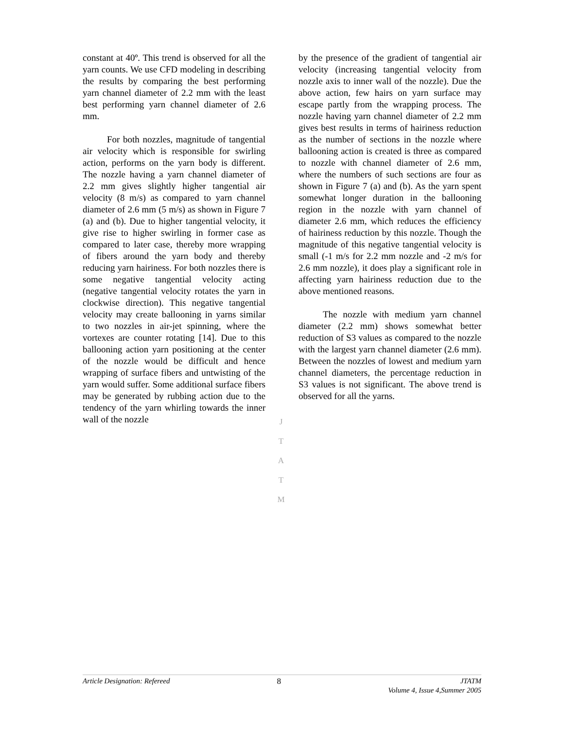constant at 40º. This trend is observed for all the yarn counts. We use CFD modeling in describing the results by comparing the best performing yarn channel diameter of 2.2 mm with the least best performing yarn channel diameter of 2.6 mm.
For both nozzles, magnitude of tangential air velocity which is responsible for swirling action, performs on the yarn body is different. The nozzle having a yarn channel diameter of 2.2 mm gives slightly higher tangential air velocity (8 m/s) as compared to yarn channel diameter of 2.6 mm (5 m/s) as shown in Figure 7 (a) and (b). Due to higher tangential velocity, it give rise to higher swirling in former case as compared to later case, thereby more wrapping of fibers around the yarn body and thereby reducing yarn hairiness. For both nozzles there is some negative tangential velocity acting (negative tangential velocity rotates the yarn in clockwise direction). This negative tangential velocity may create ballooning in yarns similar to two nozzles in air-jet spinning, where the vortexes are counter rotating [14]. Due to this ballooning action yarn positioning at the center of the nozzle would be difficult and hence wrapping of surface fibers and untwisting of the yarn would suffer. Some additional surface fibers may be generated by rubbing action due to the tendency of the yarn whirling towards the inner wall of the nozzle
by the presence of the gradient of tangential air velocity (increasing tangential velocity from nozzle axis to inner wall of the nozzle). Due the above action, few hairs on yarn surface may escape partly from the wrapping process. The nozzle having yarn channel diameter of 2.2 mm gives best results in terms of hairiness reduction as the number of sections in the nozzle where ballooning action is created is three as compared to nozzle with channel diameter of 2.6 mm, where the numbers of such sections are four as shown in Figure 7 (a) and (b). As the yarn spent somewhat longer duration in the ballooning region in the nozzle with yarn channel of diameter 2.6 mm, which reduces the efficiency of hairiness reduction by this nozzle. Though the magnitude of this negative tangential velocity is small (-1 m/s for 2.2 mm nozzle and -2 m/s for 2.6 mm nozzle), it does play a significant role in affecting yarn hairiness reduction due to the above mentioned reasons.
The nozzle with medium yarn channel diameter (2.2 mm) shows somewhat better reduction of S3 values as compared to the nozzle with the largest yarn channel diameter (2.6 mm). Between the nozzles of lowest and medium yarn channel diameters, the percentage reduction in S3 values is not significant. The above trend is observed for all the yarns.
J
T
A
T
M
Article Designation: Refereed 8 JTATM
Volume 4, Issue 4,Summer 2005